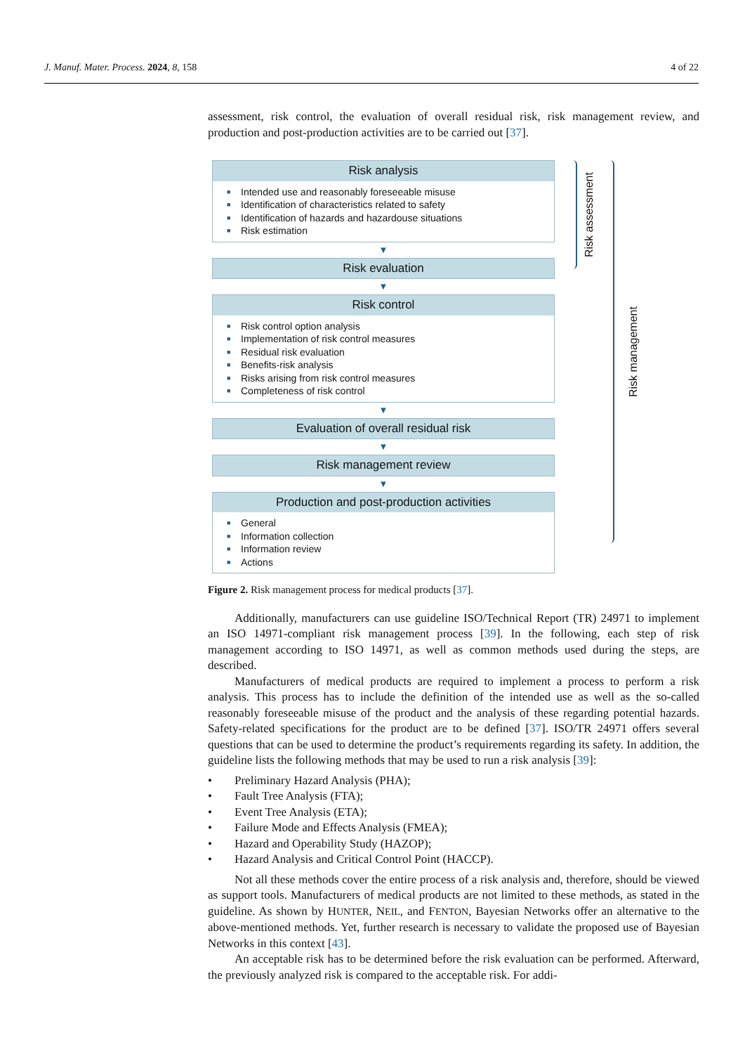J. Manuf. Mater. Process. 2024, 8, 158
4 of 22
assessment, risk control, the evaluation of overall residual risk, risk management review, and production and post-production activities are to be carried out [37].
Risk analysis
■ Intended use and reasonably foreseeable misuse
■ Identification of characteristics related to safety
■ Identification of hazards and hazardouse situations
■ Risk estimation
▼
Risk evaluation
▼
Risk control
■ Risk control option analysis
■ Implementation of risk control measures
■ Residual risk evaluation
■ Benefits-risk analysis
■ Risks arising from risk control measures
■ Completeness of risk control
▼
Evaluation of overall residual risk
▼
Risk management review
▼
Production and post-production activities
■ General
■ Information collection
■ Information review
■ Actions
Risk assessment
Risk management
Figure 2. Risk management process for medical products [37].
Additionally, manufacturers can use guideline ISO/Technical Report (TR) 24971 to implement an ISO 14971-compliant risk management process [39]. In the following, each step of risk management according to ISO 14971, as well as common methods used during the steps, are described.
Manufacturers of medical products are required to implement a process to perform a risk analysis. This process has to include the definition of the intended use as well as the so-called reasonably foreseeable misuse of the product and the analysis of these regarding potential hazards. Safety-related specifications for the product are to be defined [37]. ISO/TR 24971 offers several questions that can be used to determine the product’s requirements regarding its safety. In addition, the guideline lists the following methods that may be used to run a risk analysis [39]:
• Preliminary Hazard Analysis (PHA);
• Fault Tree Analysis (FTA);
• Event Tree Analysis (ETA);
• Failure Mode and Effects Analysis (FMEA);
• Hazard and Operability Study (HAZOP);
• Hazard Analysis and Critical Control Point (HACCP).
Not all these methods cover the entire process of a risk analysis and, therefore, should be viewed as support tools. Manufacturers of medical products are not limited to these methods, as stated in the guideline. As shown by HUNTER, NEIL, and FENTON, Bayesian Networks offer an alternative to the above-mentioned methods. Yet, further research is necessary to validate the proposed use of Bayesian Networks in this context [43].
An acceptable risk has to be determined before the risk evaluation can be performed. Afterward, the previously analyzed risk is compared to the acceptable risk. For addi-